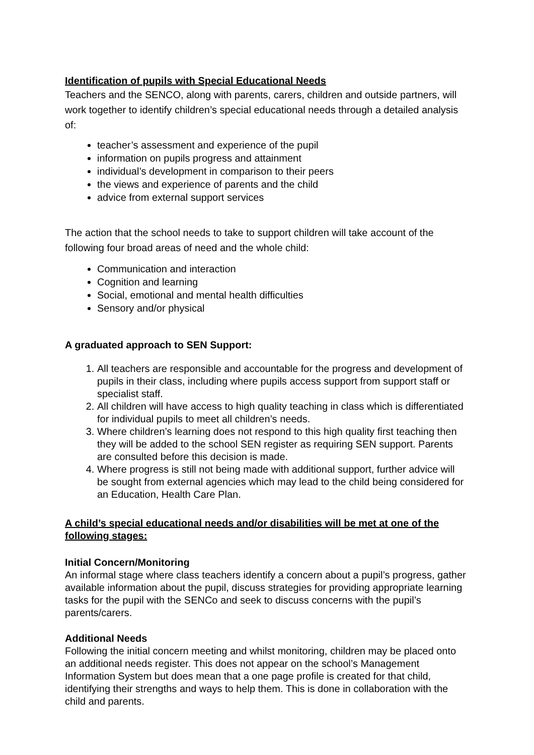Identification of pupils with Special Educational Needs
Teachers and the SENCO, along with parents, carers, children and outside partners, will work together to identify children’s special educational needs through a detailed analysis of:
teacher’s assessment and experience of the pupil
information on pupils progress and attainment
individual’s development in comparison to their peers
the views and experience of parents and the child
advice from external support services
The action that the school needs to take to support children will take account of the following four broad areas of need and the whole child:
Communication and interaction
Cognition and learning
Social, emotional and mental health difficulties
Sensory and/or physical
A graduated approach to SEN Support:
1. All teachers are responsible and accountable for the progress and development of pupils in their class, including where pupils access support from support staff or specialist staff.
2. All children will have access to high quality teaching in class which is differentiated for individual pupils to meet all children’s needs.
3. Where children’s learning does not respond to this high quality first teaching then they will be added to the school SEN register as requiring SEN support. Parents are consulted before this decision is made.
4. Where progress is still not being made with additional support, further advice will be sought from external agencies which may lead to the child being considered for an Education, Health Care Plan.
A child’s special educational needs and/or disabilities will be met at one of the following stages:
Initial Concern/Monitoring
An informal stage where class teachers identify a concern about a pupil’s progress, gather available information about the pupil, discuss strategies for providing appropriate learning tasks for the pupil with the SENCo and seek to discuss concerns with the pupil’s parents/carers.
Additional Needs
Following the initial concern meeting and whilst monitoring, children may be placed onto an additional needs register. This does not appear on the school’s Management Information System but does mean that a one page profile is created for that child, identifying their strengths and ways to help them. This is done in collaboration with the child and parents.